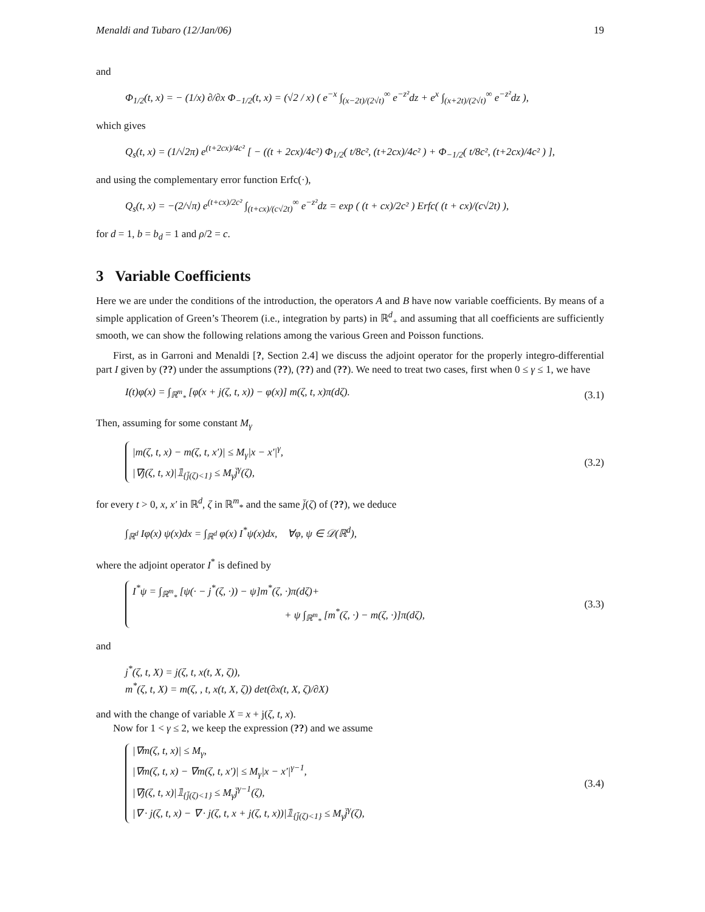Menaldi and Tubaro (12/Jan/06) 19
and
Φ<sub>1/2</sub>(t, x) = − (1/x) ∂/∂x Φ<sub>−1/2</sub>(t, x) = (√2 / x) ( e<sup>−x</sup> ∫<sub>(x−2t)/(2√t)</sub><sup>∞</sup> e<sup>−z²</sup>dz + e<sup>x</sup> ∫<sub>(x+2t)/(2√t)</sub><sup>∞</sup> e<sup>−z²</sup>dz ),
which gives
Q<sub>s</sub>(t, x) = (1/√2π) e<sup>(t+2cx)/4c²</sup> [ − ((t + 2cx)/4c²) Φ<sub>1/2</sub>( t/8c², (t+2cx)/4c² ) + Φ<sub>−1/2</sub>( t/8c², (t+2cx)/4c² ) ],
and using the complementary error function Erfc(·),
Q<sub>s</sub>(t, x) = −(2/√π) e<sup>(t+cx)/2c²</sup> ∫<sub>(t+cx)/(c√2t)</sub><sup>∞</sup> e<sup>−z²</sup>dz = exp ( (t + cx)/2c² ) Erfc( (t + cx)/(c√2t) ),
for d = 1, b = b<sub>d</sub> = 1 and ρ/2 = c.
3 Variable Coefficients
Here we are under the conditions of the introduction, the operators A and B have now variable coefficients. By means of a simple application of Green’s Theorem (i.e., integration by parts) in ℝ<sup>d</sup><sub>+</sub> and assuming that all coefficients are sufficiently smooth, we can show the following relations among the various Green and Poisson functions.
First, as in Garroni and Menaldi [?, Section 2.4] we discuss the adjoint operator for the properly integro-differential part I given by (??) under the assumptions (??), (??) and (??). We need to treat two cases, first when 0 ≤ γ ≤ 1, we have
I(t)φ(x) = ∫<sub>ℝ<sup>m</sup><sub>*</sub></sub> [φ(x + j(ζ, t, x)) − φ(x)] m(ζ, t, x)π(dζ). (3.1)
Then, assuming for some constant M<sub>γ</sub>
|m(ζ, t, x) − m(ζ, t, x′)| ≤ M<sub>γ</sub>|x − x′|<sup>γ</sup>,
|∇j(ζ, t, x)|𝟙<sub>{j̄(ζ)<1}</sub> ≤ M<sub>γ</sub>j̄<sup>γ</sup>(ζ), (3.2)
for every t > 0, x, x′ in ℝ<sup>d</sup>, ζ in ℝ<sup>m</sup><sub>*</sub> and the same j̄(ζ) of (??), we deduce
∫<sub>ℝ<sup>d</sup></sub> Iφ(x) ψ(x)dx = ∫<sub>ℝ<sup>d</sup></sub> φ(x) I<sup>*</sup>ψ(x)dx, ∀φ, ψ ∈ 𝒟(ℝ<sup>d</sup>),
where the adjoint operator I<sup>*</sup> is defined by
I<sup>*</sup>ψ = ∫<sub>ℝ<sup>m</sup><sub>*</sub></sub> [ψ(· − j<sup>*</sup>(ζ, ·)) − ψ]m<sup>*</sup>(ζ, ·)π(dζ)+
+ ψ ∫<sub>ℝ<sup>m</sup><sub>*</sub></sub> [m<sup>*</sup>(ζ, ·) − m(ζ, ·)]π(dζ), (3.3)
and
j<sup>*</sup>(ζ, t, X) = j(ζ, t, x(t, X, ζ)),
m<sup>*</sup>(ζ, t, X) = m(ζ, , t, x(t, X, ζ)) det(∂x(t, X, ζ)/∂X)
and with the change of variable X = x + j(ζ, t, x).
Now for 1 < γ ≤ 2, we keep the expression (??) and we assume
|∇m(ζ, t, x)| ≤ M<sub>γ</sub>,
|∇m(ζ, t, x) − ∇m(ζ, t, x′)| ≤ M<sub>γ</sub>|x − x′|<sup>γ−1</sup>,
|∇j(ζ, t, x)|𝟙<sub>{j̄(ζ)<1}</sub> ≤ M<sub>γ</sub>j̄<sup>γ−1</sup>(ζ),
|∇ · j(ζ, t, x) − ∇ · j(ζ, t, x + j(ζ, t, x))|𝟙<sub>{j̄(ζ)<1}</sub> ≤ M<sub>γ</sub>j̄<sup>γ</sup>(ζ), (3.4)